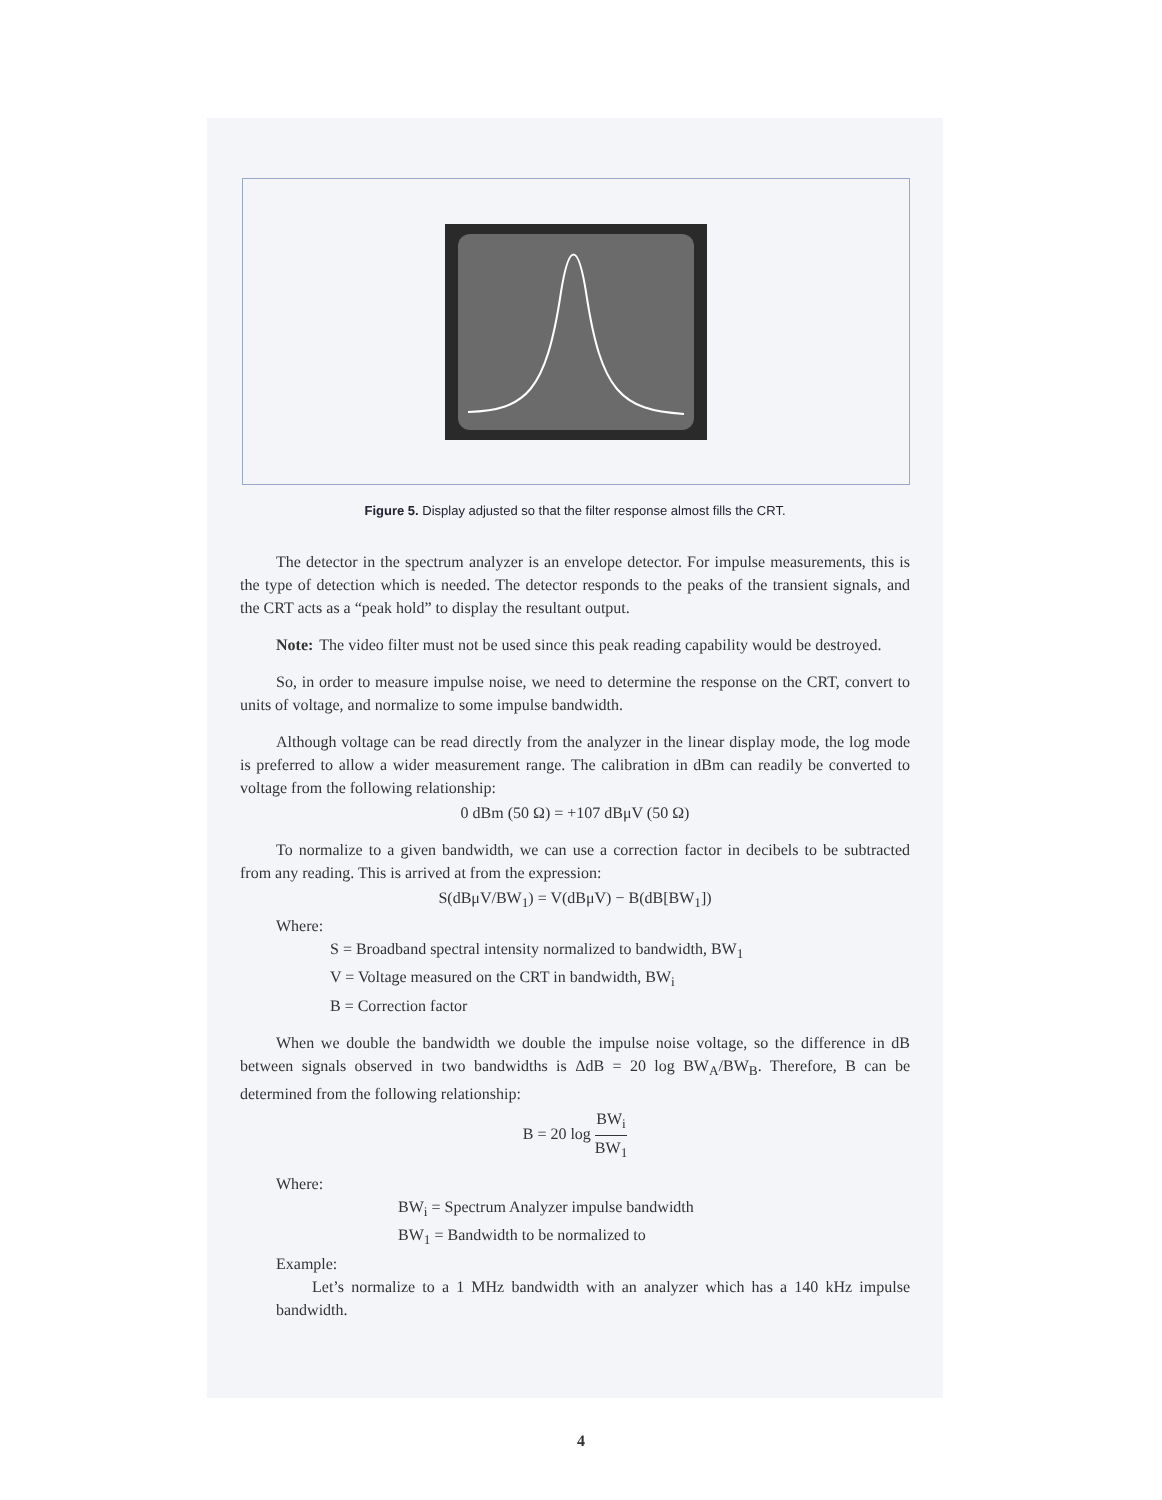Figure 5. Display adjusted so that the filter response almost fills the CRT.
The detector in the spectrum analyzer is an envelope detector. For impulse measurements, this is the type of detection which is needed. The detector responds to the peaks of the transient signals, and the CRT acts as a “peak hold” to display the resultant output.
Note: The video filter must not be used since this peak reading capability would be destroyed.
So, in order to measure impulse noise, we need to determine the response on the CRT, convert to units of voltage, and normalize to some impulse bandwidth.
Although voltage can be read directly from the analyzer in the linear display mode, the log mode is preferred to allow a wider measurement range. The calibration in dBm can readily be converted to voltage from the following relationship:
0 dBm (50 Ω) = +107 dBμV (50 Ω)
To normalize to a given bandwidth, we can use a correction factor in decibels to be subtracted from any reading. This is arrived at from the expression:
S(dBμV/BW<sub>1</sub>) = V(dBμV) − B(dB[BW<sub>1</sub>])
Where:
S = Broadband spectral intensity normalized to bandwidth, BW<sub>1</sub>
V = Voltage measured on the CRT in bandwidth, BW<sub>i</sub>
B = Correction factor
When we double the bandwidth we double the impulse noise voltage, so the difference in dB between signals observed in two bandwidths is ΔdB = 20 log BW<sub>A</sub>/BW<sub>B</sub>. Therefore, B can be determined from the following relationship:
B = 20 log BW<sub>i</sub> BW<sub>1</sub>
Where:
BW<sub>i</sub> = Spectrum Analyzer impulse bandwidth
BW<sub>1</sub> = Bandwidth to be normalized to
Example:
Let’s normalize to a 1 MHz bandwidth with an analyzer which has a 140 kHz impulse bandwidth.
4